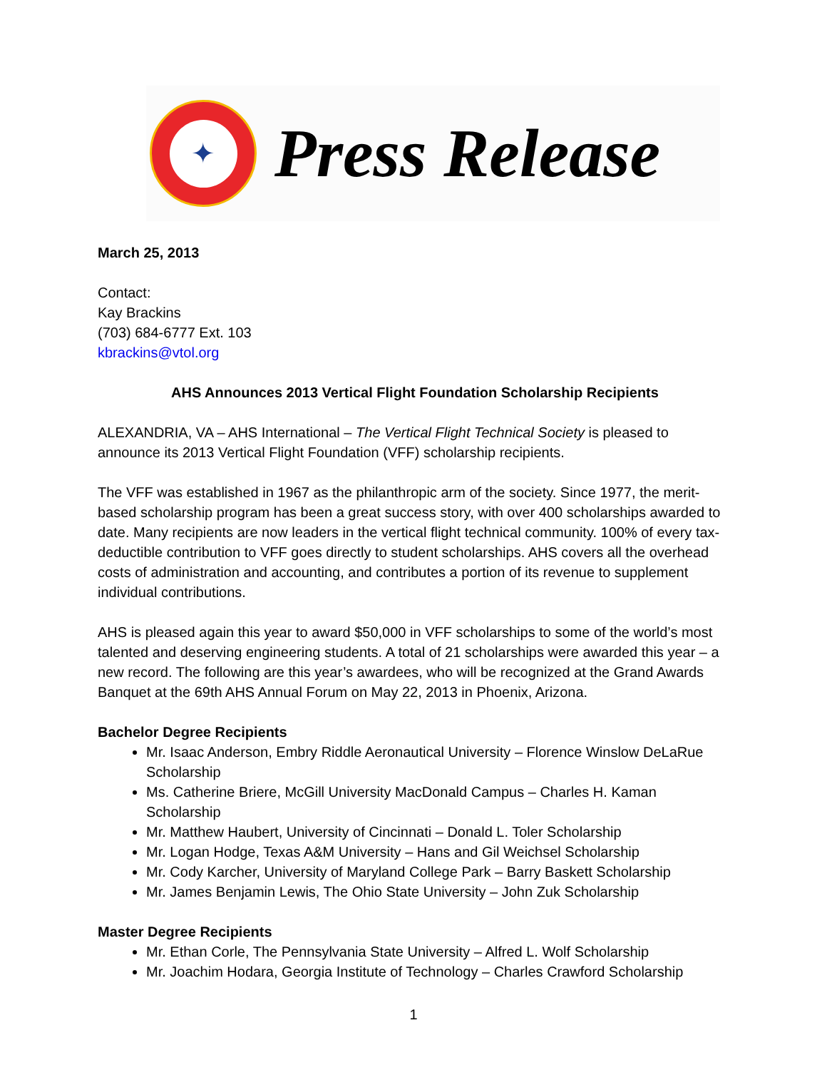✦
Press Release
March 25, 2013
Contact:
Kay Brackins
(703) 684-6777 Ext. 103
kbrackins@vtol.org
AHS Announces 2013 Vertical Flight Foundation Scholarship Recipients
ALEXANDRIA, VA – AHS International – The Vertical Flight Technical Society is pleased to announce its 2013 Vertical Flight Foundation (VFF) scholarship recipients.
The VFF was established in 1967 as the philanthropic arm of the society. Since 1977, the merit-based scholarship program has been a great success story, with over 400 scholarships awarded to date. Many recipients are now leaders in the vertical flight technical community. 100% of every tax-deductible contribution to VFF goes directly to student scholarships. AHS covers all the overhead costs of administration and accounting, and contributes a portion of its revenue to supplement individual contributions.
AHS is pleased again this year to award $50,000 in VFF scholarships to some of the world’s most talented and deserving engineering students. A total of 21 scholarships were awarded this year – a new record. The following are this year’s awardees, who will be recognized at the Grand Awards Banquet at the 69th AHS Annual Forum on May 22, 2013 in Phoenix, Arizona.
Bachelor Degree Recipients
Mr. Isaac Anderson, Embry Riddle Aeronautical University – Florence Winslow DeLaRue Scholarship
Ms. Catherine Briere, McGill University MacDonald Campus – Charles H. Kaman Scholarship
Mr. Matthew Haubert, University of Cincinnati – Donald L. Toler Scholarship
Mr. Logan Hodge, Texas A&M University – Hans and Gil Weichsel Scholarship
Mr. Cody Karcher, University of Maryland College Park – Barry Baskett Scholarship
Mr. James Benjamin Lewis, The Ohio State University – John Zuk Scholarship
Master Degree Recipients
Mr. Ethan Corle, The Pennsylvania State University – Alfred L. Wolf Scholarship
Mr. Joachim Hodara, Georgia Institute of Technology – Charles Crawford Scholarship
1